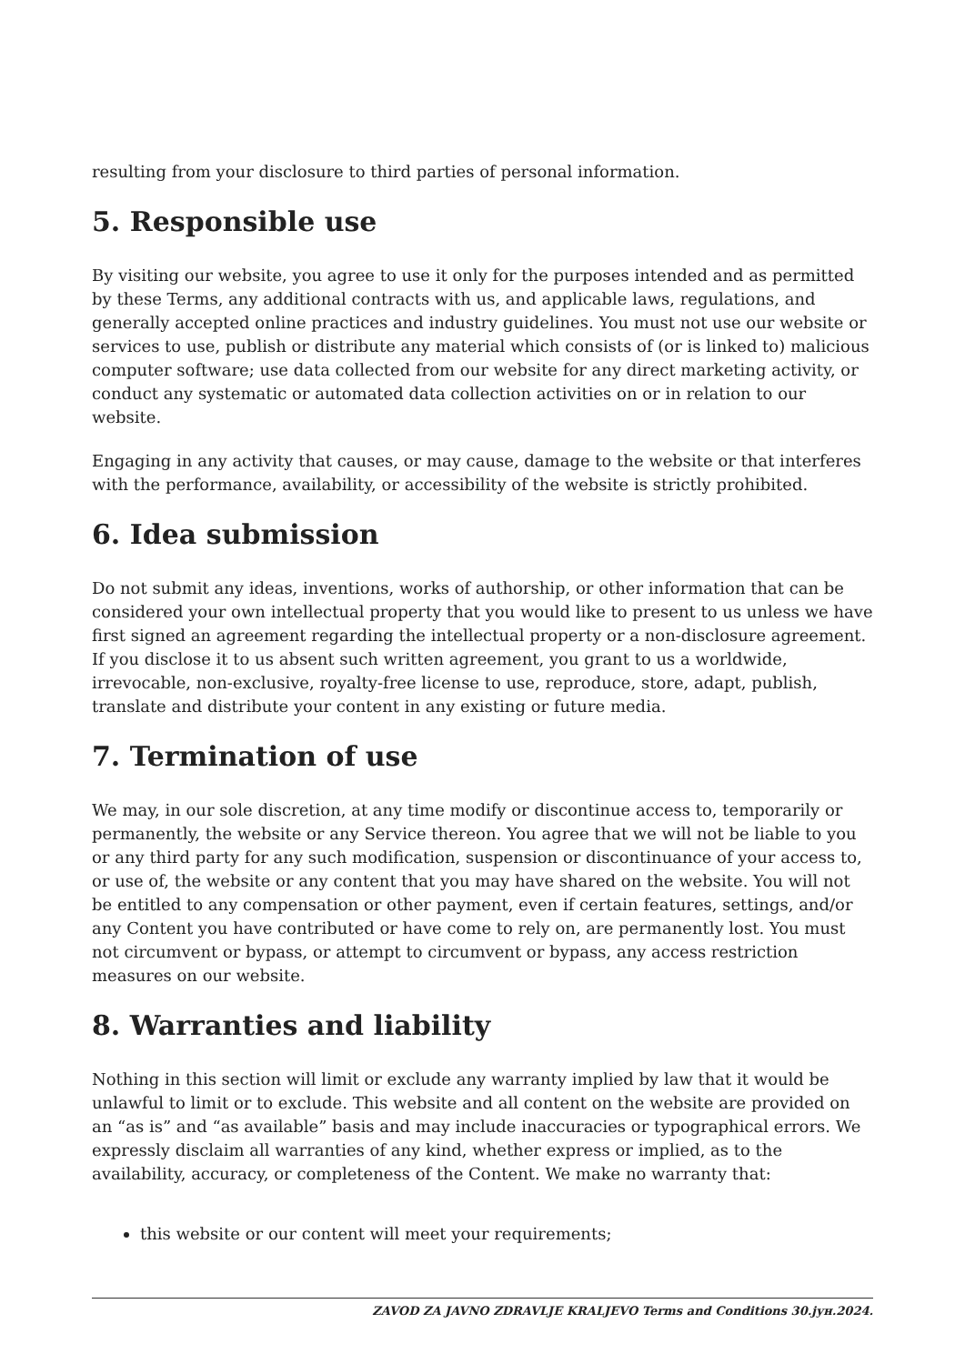resulting from your disclosure to third parties of personal information.
5. Responsible use
By visiting our website, you agree to use it only for the purposes intended and as permitted by these Terms, any additional contracts with us, and applicable laws, regulations, and generally accepted online practices and industry guidelines. You must not use our website or services to use, publish or distribute any material which consists of (or is linked to) malicious computer software; use data collected from our website for any direct marketing activity, or conduct any systematic or automated data collection activities on or in relation to our website.
Engaging in any activity that causes, or may cause, damage to the website or that interferes with the performance, availability, or accessibility of the website is strictly prohibited.
6. Idea submission
Do not submit any ideas, inventions, works of authorship, or other information that can be considered your own intellectual property that you would like to present to us unless we have first signed an agreement regarding the intellectual property or a non-disclosure agreement. If you disclose it to us absent such written agreement, you grant to us a worldwide, irrevocable, non-exclusive, royalty-free license to use, reproduce, store, adapt, publish, translate and distribute your content in any existing or future media.
7. Termination of use
We may, in our sole discretion, at any time modify or discontinue access to, temporarily or permanently, the website or any Service thereon. You agree that we will not be liable to you or any third party for any such modification, suspension or discontinuance of your access to, or use of, the website or any content that you may have shared on the website. You will not be entitled to any compensation or other payment, even if certain features, settings, and/or any Content you have contributed or have come to rely on, are permanently lost. You must not circumvent or bypass, or attempt to circumvent or bypass, any access restriction measures on our website.
8. Warranties and liability
Nothing in this section will limit or exclude any warranty implied by law that it would be unlawful to limit or to exclude. This website and all content on the website are provided on an “as is” and “as available” basis and may include inaccuracies or typographical errors. We expressly disclaim all warranties of any kind, whether express or implied, as to the availability, accuracy, or completeness of the Content. We make no warranty that:
this website or our content will meet your requirements;
ZAVOD ZA JAVNO ZDRAVLJE KRALJEVO Terms and Conditions 30.јун.2024.